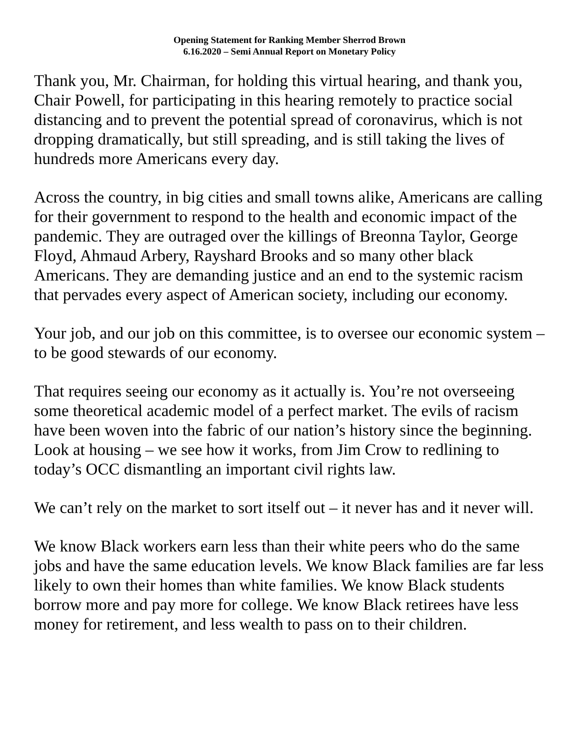Opening Statement for Ranking Member Sherrod Brown
6.16.2020 – Semi Annual Report on Monetary Policy
Thank you, Mr. Chairman, for holding this virtual hearing, and thank you, Chair Powell, for participating in this hearing remotely to practice social distancing and to prevent the potential spread of coronavirus, which is not dropping dramatically, but still spreading, and is still taking the lives of hundreds more Americans every day.
Across the country, in big cities and small towns alike, Americans are calling for their government to respond to the health and economic impact of the pandemic. They are outraged over the killings of Breonna Taylor, George Floyd, Ahmaud Arbery, Rayshard Brooks and so many other black Americans. They are demanding justice and an end to the systemic racism that pervades every aspect of American society, including our economy.
Your job, and our job on this committee, is to oversee our economic system – to be good stewards of our economy.
That requires seeing our economy as it actually is. You’re not overseeing some theoretical academic model of a perfect market. The evils of racism have been woven into the fabric of our nation’s history since the beginning. Look at housing – we see how it works, from Jim Crow to redlining to today’s OCC dismantling an important civil rights law.
We can’t rely on the market to sort itself out – it never has and it never will.
We know Black workers earn less than their white peers who do the same jobs and have the same education levels. We know Black families are far less likely to own their homes than white families. We know Black students borrow more and pay more for college. We know Black retirees have less money for retirement, and less wealth to pass on to their children.